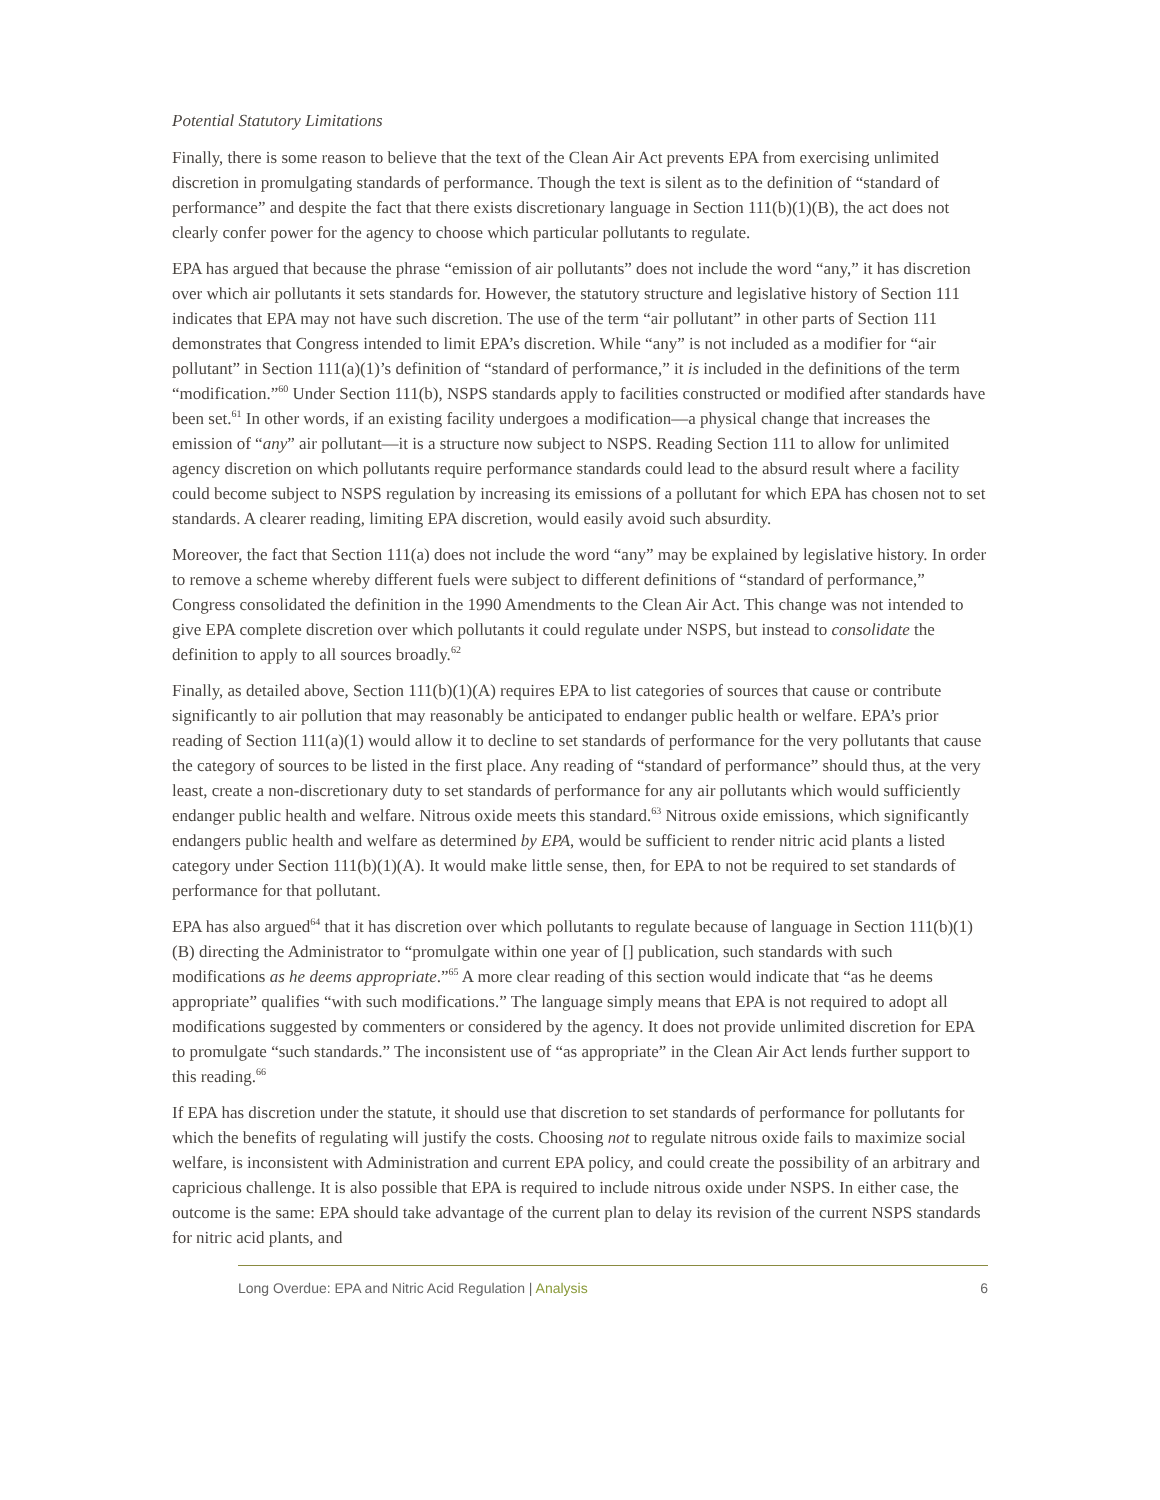Potential Statutory Limitations
Finally, there is some reason to believe that the text of the Clean Air Act prevents EPA from exercising unlimited discretion in promulgating standards of performance. Though the text is silent as to the definition of “standard of performance” and despite the fact that there exists discretionary language in Section 111(b)(1)(B), the act does not clearly confer power for the agency to choose which particular pollutants to regulate.
EPA has argued that because the phrase “emission of air pollutants” does not include the word “any,” it has discretion over which air pollutants it sets standards for. However, the statutory structure and legislative history of Section 111 indicates that EPA may not have such discretion. The use of the term “air pollutant” in other parts of Section 111 demonstrates that Congress intended to limit EPA’s discretion. While “any” is not included as a modifier for “air pollutant” in Section 111(a)(1)’s definition of “standard of performance,” it is included in the definitions of the term “modification.”<sup>60</sup> Under Section 111(b), NSPS standards apply to facilities constructed or modified after standards have been set.<sup>61</sup> In other words, if an existing facility undergoes a modification—a physical change that increases the emission of “any” air pollutant—it is a structure now subject to NSPS. Reading Section 111 to allow for unlimited agency discretion on which pollutants require performance standards could lead to the absurd result where a facility could become subject to NSPS regulation by increasing its emissions of a pollutant for which EPA has chosen not to set standards. A clearer reading, limiting EPA discretion, would easily avoid such absurdity.
Moreover, the fact that Section 111(a) does not include the word “any” may be explained by legislative history. In order to remove a scheme whereby different fuels were subject to different definitions of “standard of performance,” Congress consolidated the definition in the 1990 Amendments to the Clean Air Act. This change was not intended to give EPA complete discretion over which pollutants it could regulate under NSPS, but instead to consolidate the definition to apply to all sources broadly.<sup>62</sup>
Finally, as detailed above, Section 111(b)(1)(A) requires EPA to list categories of sources that cause or contribute significantly to air pollution that may reasonably be anticipated to endanger public health or welfare. EPA’s prior reading of Section 111(a)(1) would allow it to decline to set standards of performance for the very pollutants that cause the category of sources to be listed in the first place. Any reading of “standard of performance” should thus, at the very least, create a non-discretionary duty to set standards of performance for any air pollutants which would sufficiently endanger public health and welfare. Nitrous oxide meets this standard.<sup>63</sup> Nitrous oxide emissions, which significantly endangers public health and welfare as determined by EPA, would be sufficient to render nitric acid plants a listed category under Section 111(b)(1)(A). It would make little sense, then, for EPA to not be required to set standards of performance for that pollutant.
EPA has also argued<sup>64</sup> that it has discretion over which pollutants to regulate because of language in Section 111(b)(1)(B) directing the Administrator to “promulgate within one year of [] publication, such standards with such modifications as he deems appropriate.”<sup>65</sup> A more clear reading of this section would indicate that “as he deems appropriate” qualifies “with such modifications.” The language simply means that EPA is not required to adopt all modifications suggested by commenters or considered by the agency. It does not provide unlimited discretion for EPA to promulgate “such standards.” The inconsistent use of “as appropriate” in the Clean Air Act lends further support to this reading.<sup>66</sup>
If EPA has discretion under the statute, it should use that discretion to set standards of performance for pollutants for which the benefits of regulating will justify the costs. Choosing not to regulate nitrous oxide fails to maximize social welfare, is inconsistent with Administration and current EPA policy, and could create the possibility of an arbitrary and capricious challenge. It is also possible that EPA is required to include nitrous oxide under NSPS. In either case, the outcome is the same: EPA should take advantage of the current plan to delay its revision of the current NSPS standards for nitric acid plants, and
Long Overdue: EPA and Nitric Acid Regulation | Analysis 6